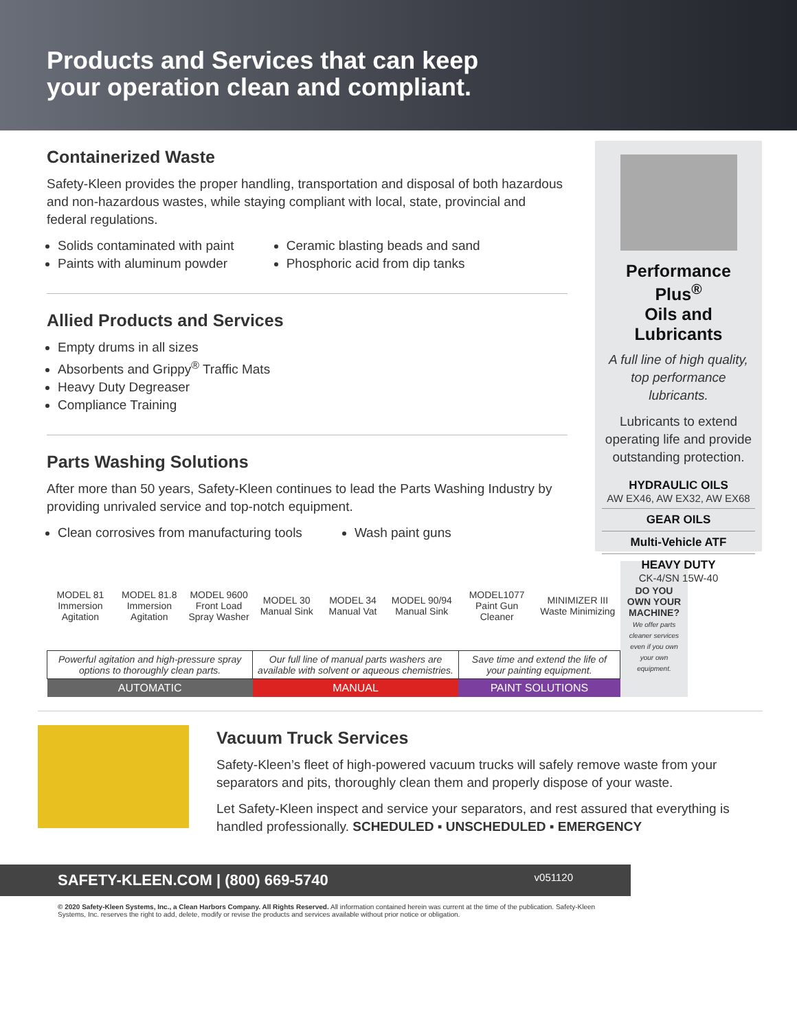Products and Services that can keep
your operation clean and compliant.
Containerized Waste
Safety-Kleen provides the proper handling, transportation and disposal of both hazardous and non-hazardous wastes, while staying compliant with local, state, provincial and federal regulations.
Solids contaminated with paint
Paints with aluminum powder
Ceramic blasting beads and sand
Phosphoric acid from dip tanks
Allied Products and Services
Empty drums in all sizes
Absorbents and Grippy<sup>®</sup> Traffic Mats
Heavy Duty Degreaser
Compliance Training
Parts Washing Solutions
After more than 50 years, Safety-Kleen continues to lead the Parts Washing Industry by providing unrivaled service and top-notch equipment.
Clean corrosives from manufacturing tools
Wash paint guns
Performance Plus<sup>®</sup>
Oils and Lubricants
A full line of high quality, top performance lubricants.
Lubricants to extend operating life and provide outstanding protection.
HYDRAULIC OILS
AW EX46, AW EX32, AW EX68
GEAR OILS
Multi-Vehicle ATF
HEAVY DUTY
CK-4/SN 15W-40
| MODEL 81 Immersion Agitation | MODEL 81.8 Immersion Agitation | MODEL 9600 Front Load Spray Washer | MODEL 30 Manual Sink | MODEL 34 Manual Vat | MODEL 90/94 Manual Sink | MODEL1077 Paint Gun Cleaner | MINIMIZER III Waste Minimizing | DO YOU OWN YOUR MACHINE? We offer parts cleaner services even if you own your own equipment. |
| Powerful agitation and high-pressure spray options to thoroughly clean parts. | | | Our full line of manual parts washers are available with solvent or aqueous chemistries. | | | Save time and extend the life of your painting equipment. | | |
| AUTOMATIC | | | MANUAL | | | PAINT SOLUTIONS | | |
Vacuum Truck Services
Safety-Kleen’s fleet of high-powered vacuum trucks will safely remove waste from your separators and pits, thoroughly clean them and properly dispose of your waste.
Let Safety-Kleen inspect and service your separators, and rest assured that everything is handled professionally. SCHEDULED ▪ UNSCHEDULED ▪ EMERGENCY
SAFETY-KLEEN.COM | (800) 669-5740 v051120
© 2020 Safety-Kleen Systems, Inc., a Clean Harbors Company. All Rights Reserved. All information contained herein was current at the time of the publication. Safety-Kleen Systems, Inc. reserves the right to add, delete, modify or revise the products and services available without prior notice or obligation.